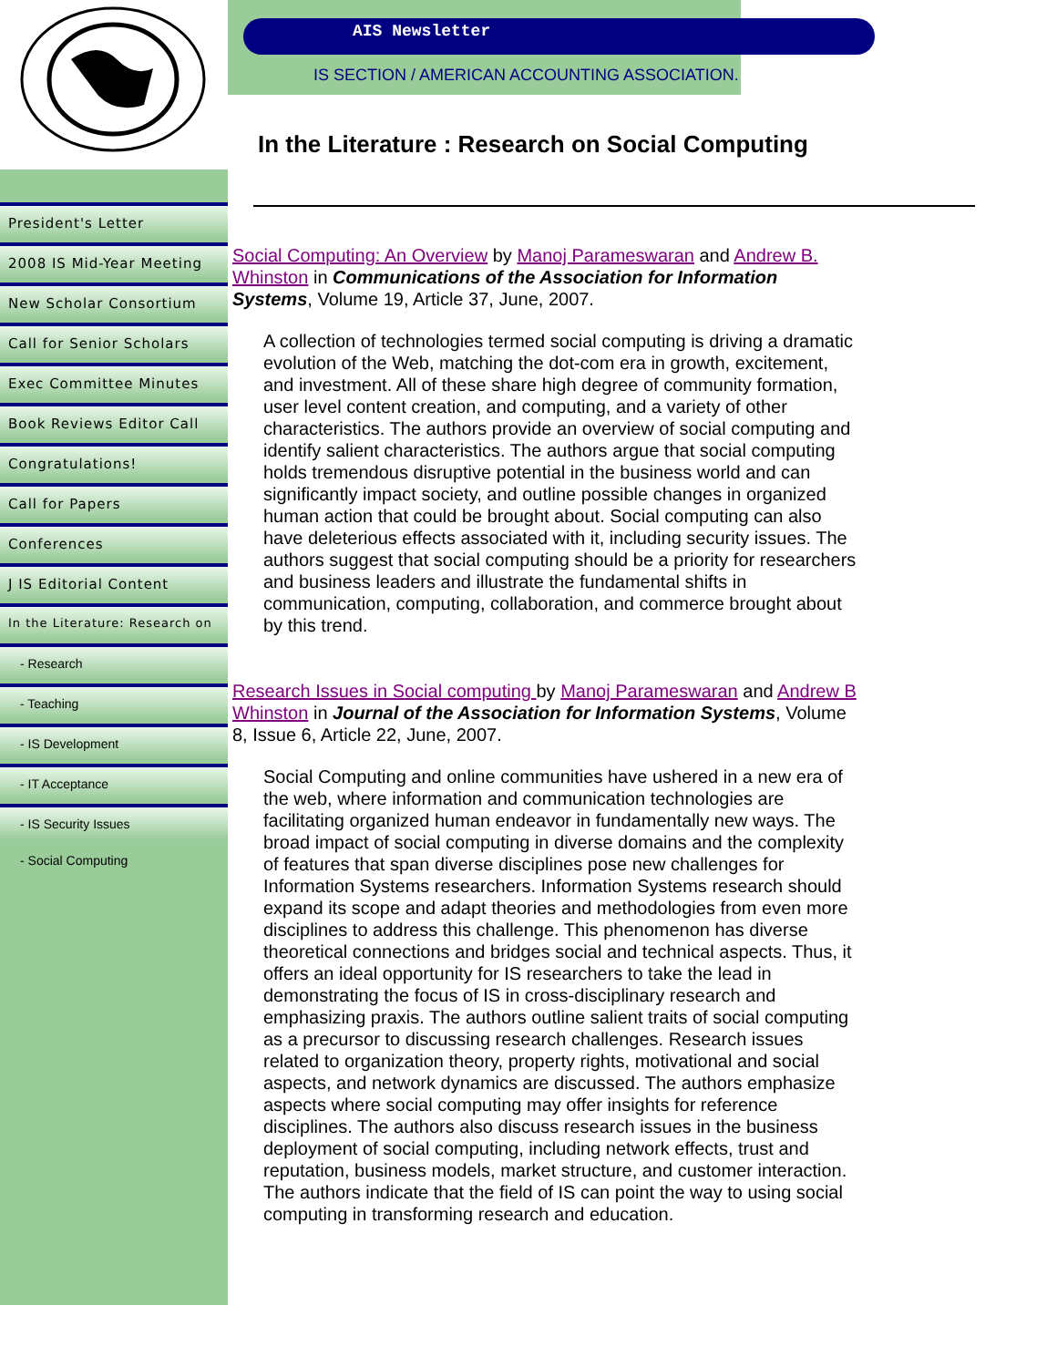President's Letter
2008 IS Mid-Year Meeting
New Scholar Consortium
Call for Senior Scholars
Exec Committee Minutes
Book Reviews Editor Call
Congratulations!
Call for Papers
Conferences
J IS Editorial Content
In the Literature: Research on
- Research
- Teaching
- IS Development
- IT Acceptance
- IS Security Issues
- Social Computing
AIS Newsletter
IS SECTION / AMERICAN ACCOUNTING ASSOCIATION.
In the Literature : Research on Social Computing
Social Computing: An Overview by Manoj Parameswaran and Andrew B. Whinston in Communications of the Association for Information Systems, Volume 19, Article 37, June, 2007.
A collection of technologies termed social computing is driving a dramatic evolution of the Web, matching the dot-com era in growth, excitement, and investment. All of these share high degree of community formation, user level content creation, and computing, and a variety of other characteristics. The authors provide an overview of social computing and identify salient characteristics. The authors argue that social computing holds tremendous disruptive potential in the business world and can significantly impact society, and outline possible changes in organized human action that could be brought about. Social computing can also have deleterious effects associated with it, including security issues. The authors suggest that social computing should be a priority for researchers and business leaders and illustrate the fundamental shifts in communication, computing, collaboration, and commerce brought about by this trend.
Research Issues in Social computing by Manoj Parameswaran and Andrew B Whinston in Journal of the Association for Information Systems, Volume 8, Issue 6, Article 22, June, 2007.
Social Computing and online communities have ushered in a new era of the web, where information and communication technologies are facilitating organized human endeavor in fundamentally new ways. The broad impact of social computing in diverse domains and the complexity of features that span diverse disciplines pose new challenges for Information Systems researchers. Information Systems research should expand its scope and adapt theories and methodologies from even more disciplines to address this challenge. This phenomenon has diverse theoretical connections and bridges social and technical aspects. Thus, it offers an ideal opportunity for IS researchers to take the lead in demonstrating the focus of IS in cross-disciplinary research and emphasizing praxis. The authors outline salient traits of social computing as a precursor to discussing research challenges. Research issues related to organization theory, property rights, motivational and social aspects, and network dynamics are discussed. The authors emphasize aspects where social computing may offer insights for reference disciplines. The authors also discuss research issues in the business deployment of social computing, including network effects, trust and reputation, business models, market structure, and customer interaction. The authors indicate that the field of IS can point the way to using social computing in transforming research and education.